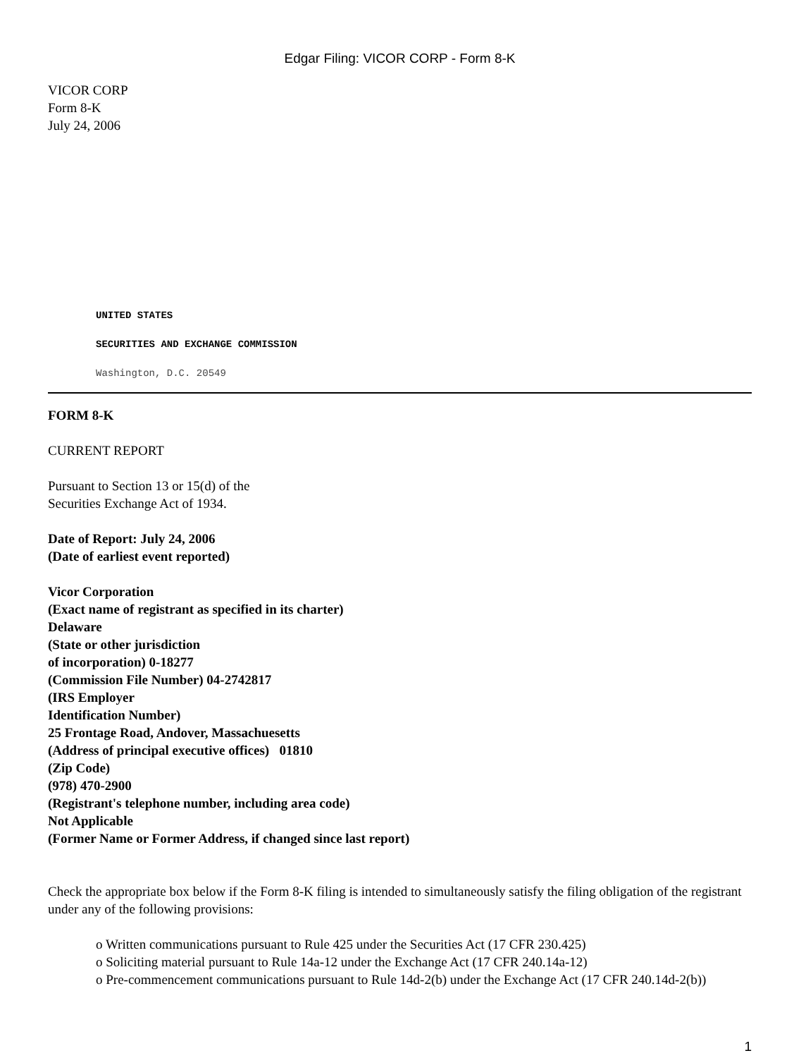Edgar Filing: VICOR CORP - Form 8-K
VICOR CORP
Form 8-K
July 24, 2006
UNITED STATES
SECURITIES AND EXCHANGE COMMISSION
Washington, D.C. 20549
FORM 8-K
CURRENT REPORT
Pursuant to Section 13 or 15(d) of the
Securities Exchange Act of 1934.
Date of Report: July 24, 2006
(Date of earliest event reported)
Vicor Corporation
(Exact name of registrant as specified in its charter)
Delaware
(State or other jurisdiction
of incorporation) 0-18277
(Commission File Number) 04-2742817
(IRS Employer
Identification Number)
25 Frontage Road, Andover, Massachuesetts
(Address of principal executive offices) 01810
(Zip Code)
(978) 470-2900
(Registrant's telephone number, including area code)
Not Applicable
(Former Name or Former Address, if changed since last report)
Check the appropriate box below if the Form 8-K filing is intended to simultaneously satisfy the filing obligation of the registrant under any of the following provisions:
o Written communications pursuant to Rule 425 under the Securities Act (17 CFR 230.425)
o Soliciting material pursuant to Rule 14a-12 under the Exchange Act (17 CFR 240.14a-12)
o Pre-commencement communications pursuant to Rule 14d-2(b) under the Exchange Act (17 CFR 240.14d-2(b))
1